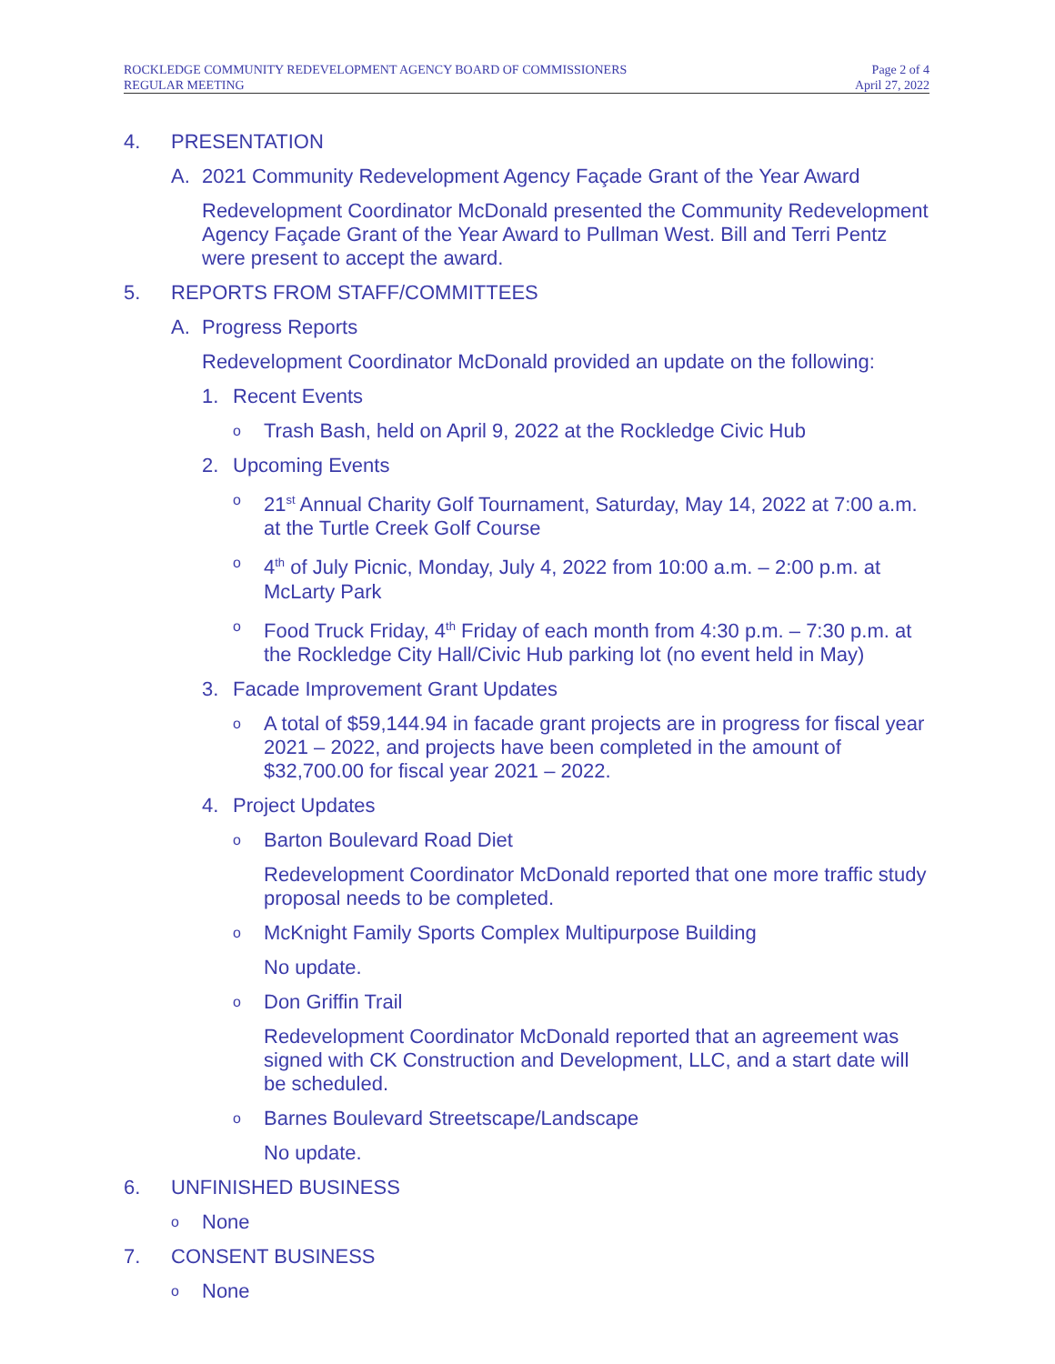ROCKLEDGE COMMUNITY REDEVELOPMENT AGENCY BOARD OF COMMISSIONERS
REGULAR MEETING
Page 2 of 4
April 27, 2022
4. PRESENTATION
A. 2021 Community Redevelopment Agency Façade Grant of the Year Award
Redevelopment Coordinator McDonald presented the Community Redevelopment Agency Façade Grant of the Year Award to Pullman West. Bill and Terri Pentz were present to accept the award.
5. REPORTS FROM STAFF/COMMITTEES
A. Progress Reports
Redevelopment Coordinator McDonald provided an update on the following:
1. Recent Events
o Trash Bash, held on April 9, 2022 at the Rockledge Civic Hub
2. Upcoming Events
o 21<sup>st</sup> Annual Charity Golf Tournament, Saturday, May 14, 2022 at 7:00 a.m. at the Turtle Creek Golf Course
o 4<sup>th</sup> of July Picnic, Monday, July 4, 2022 from 10:00 a.m. – 2:00 p.m. at McLarty Park
o Food Truck Friday, 4<sup>th</sup> Friday of each month from 4:30 p.m. – 7:30 p.m. at the Rockledge City Hall/Civic Hub parking lot (no event held in May)
3. Facade Improvement Grant Updates
o A total of $59,144.94 in facade grant projects are in progress for fiscal year 2021 – 2022, and projects have been completed in the amount of $32,700.00 for fiscal year 2021 – 2022.
4. Project Updates
o Barton Boulevard Road Diet
Redevelopment Coordinator McDonald reported that one more traffic study proposal needs to be completed.
o McKnight Family Sports Complex Multipurpose Building
No update.
o Don Griffin Trail
Redevelopment Coordinator McDonald reported that an agreement was signed with CK Construction and Development, LLC, and a start date will be scheduled.
o Barnes Boulevard Streetscape/Landscape
No update.
6. UNFINISHED BUSINESS
o None
7. CONSENT BUSINESS
o None